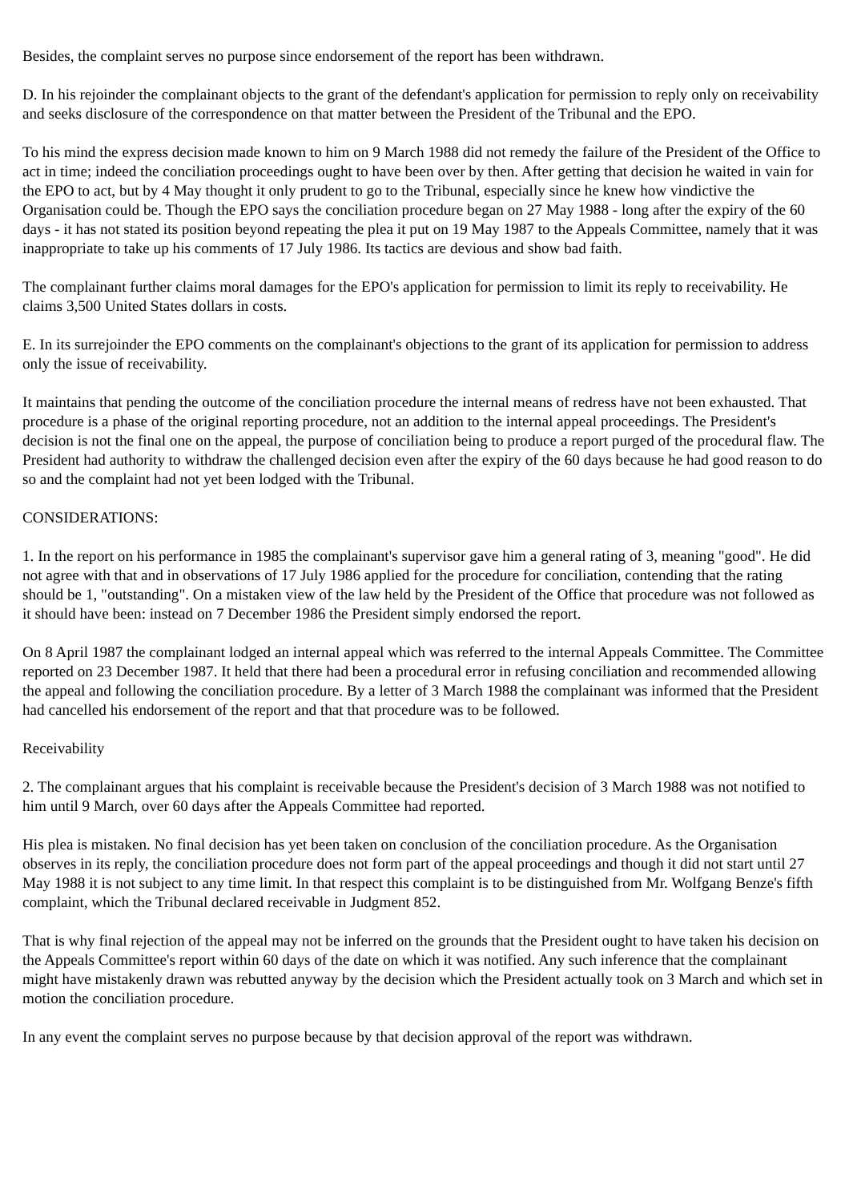Besides, the complaint serves no purpose since endorsement of the report has been withdrawn.
D. In his rejoinder the complainant objects to the grant of the defendant's application for permission to reply only on receivability and seeks disclosure of the correspondence on that matter between the President of the Tribunal and the EPO.
To his mind the express decision made known to him on 9 March 1988 did not remedy the failure of the President of the Office to act in time; indeed the conciliation proceedings ought to have been over by then. After getting that decision he waited in vain for the EPO to act, but by 4 May thought it only prudent to go to the Tribunal, especially since he knew how vindictive the Organisation could be. Though the EPO says the conciliation procedure began on 27 May 1988 - long after the expiry of the 60 days - it has not stated its position beyond repeating the plea it put on 19 May 1987 to the Appeals Committee, namely that it was inappropriate to take up his comments of 17 July 1986. Its tactics are devious and show bad faith.
The complainant further claims moral damages for the EPO's application for permission to limit its reply to receivability. He claims 3,500 United States dollars in costs.
E. In its surrejoinder the EPO comments on the complainant's objections to the grant of its application for permission to address only the issue of receivability.
It maintains that pending the outcome of the conciliation procedure the internal means of redress have not been exhausted. That procedure is a phase of the original reporting procedure, not an addition to the internal appeal proceedings. The President's decision is not the final one on the appeal, the purpose of conciliation being to produce a report purged of the procedural flaw. The President had authority to withdraw the challenged decision even after the expiry of the 60 days because he had good reason to do so and the complaint had not yet been lodged with the Tribunal.
CONSIDERATIONS:
1. In the report on his performance in 1985 the complainant's supervisor gave him a general rating of 3, meaning "good". He did not agree with that and in observations of 17 July 1986 applied for the procedure for conciliation, contending that the rating should be 1, "outstanding". On a mistaken view of the law held by the President of the Office that procedure was not followed as it should have been: instead on 7 December 1986 the President simply endorsed the report.
On 8 April 1987 the complainant lodged an internal appeal which was referred to the internal Appeals Committee. The Committee reported on 23 December 1987. It held that there had been a procedural error in refusing conciliation and recommended allowing the appeal and following the conciliation procedure. By a letter of 3 March 1988 the complainant was informed that the President had cancelled his endorsement of the report and that that procedure was to be followed.
Receivability
2. The complainant argues that his complaint is receivable because the President's decision of 3 March 1988 was not notified to him until 9 March, over 60 days after the Appeals Committee had reported.
His plea is mistaken. No final decision has yet been taken on conclusion of the conciliation procedure. As the Organisation observes in its reply, the conciliation procedure does not form part of the appeal proceedings and though it did not start until 27 May 1988 it is not subject to any time limit. In that respect this complaint is to be distinguished from Mr. Wolfgang Benze's fifth complaint, which the Tribunal declared receivable in Judgment 852.
That is why final rejection of the appeal may not be inferred on the grounds that the President ought to have taken his decision on the Appeals Committee's report within 60 days of the date on which it was notified. Any such inference that the complainant might have mistakenly drawn was rebutted anyway by the decision which the President actually took on 3 March and which set in motion the conciliation procedure.
In any event the complaint serves no purpose because by that decision approval of the report was withdrawn.